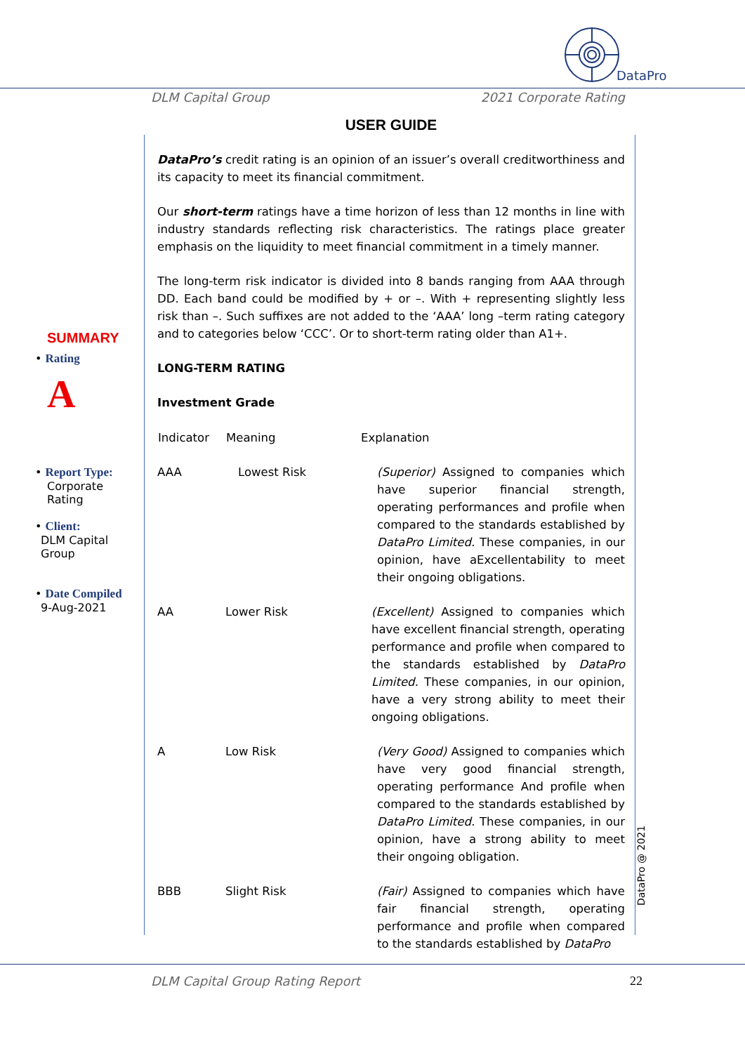DataPro
DLM Capital Group 2021 Corporate Rating
SUMMARY
• Rating
A
• Report Type:
Corporate
Rating
• Client:
DLM Capital
Group
• Date Compiled
9-Aug-2021
USER GUIDE
DataPro’s credit rating is an opinion of an issuer’s overall creditworthiness and its capacity to meet its financial commitment.
Our short-term ratings have a time horizon of less than 12 months in line with industry standards reflecting risk characteristics. The ratings place greater emphasis on the liquidity to meet financial commitment in a timely manner.
The long-term risk indicator is divided into 8 bands ranging from AAA through DD. Each band could be modified by + or –. With + representing slightly less risk than –. Such suffixes are not added to the ‘AAA’ long –term rating category and to categories below ‘CCC’. Or to short-term rating older than A1+.
LONG-TERM RATING
Investment Grade
| Indicator | Meaning | Explanation |
| --- | --- | --- |
| AAA | Lowest Risk | (Superior) Assigned to companies which have superior financial strength, operating performances and profile when compared to the standards established by DataPro Limited. These companies, in our opinion, have aExcellentability to meet their ongoing obligations. |
| AA | Lower Risk | (Excellent) Assigned to companies which have excellent financial strength, operating performance and profile when compared to the standards established by DataPro Limited. These companies, in our opinion, have a very strong ability to meet their ongoing obligations. |
| A | Low Risk | (Very Good) Assigned to companies which have very good financial strength, operating performance And profile when compared to the standards established by DataPro Limited. These companies, in our opinion, have a strong ability to meet their ongoing obligation. |
| BBB | Slight Risk | (Fair) Assigned to companies which have fair financial strength, operating performance and profile when compared to the standards established by DataPro |
DataPro @ 2021
DLM Capital Group Rating Report 22